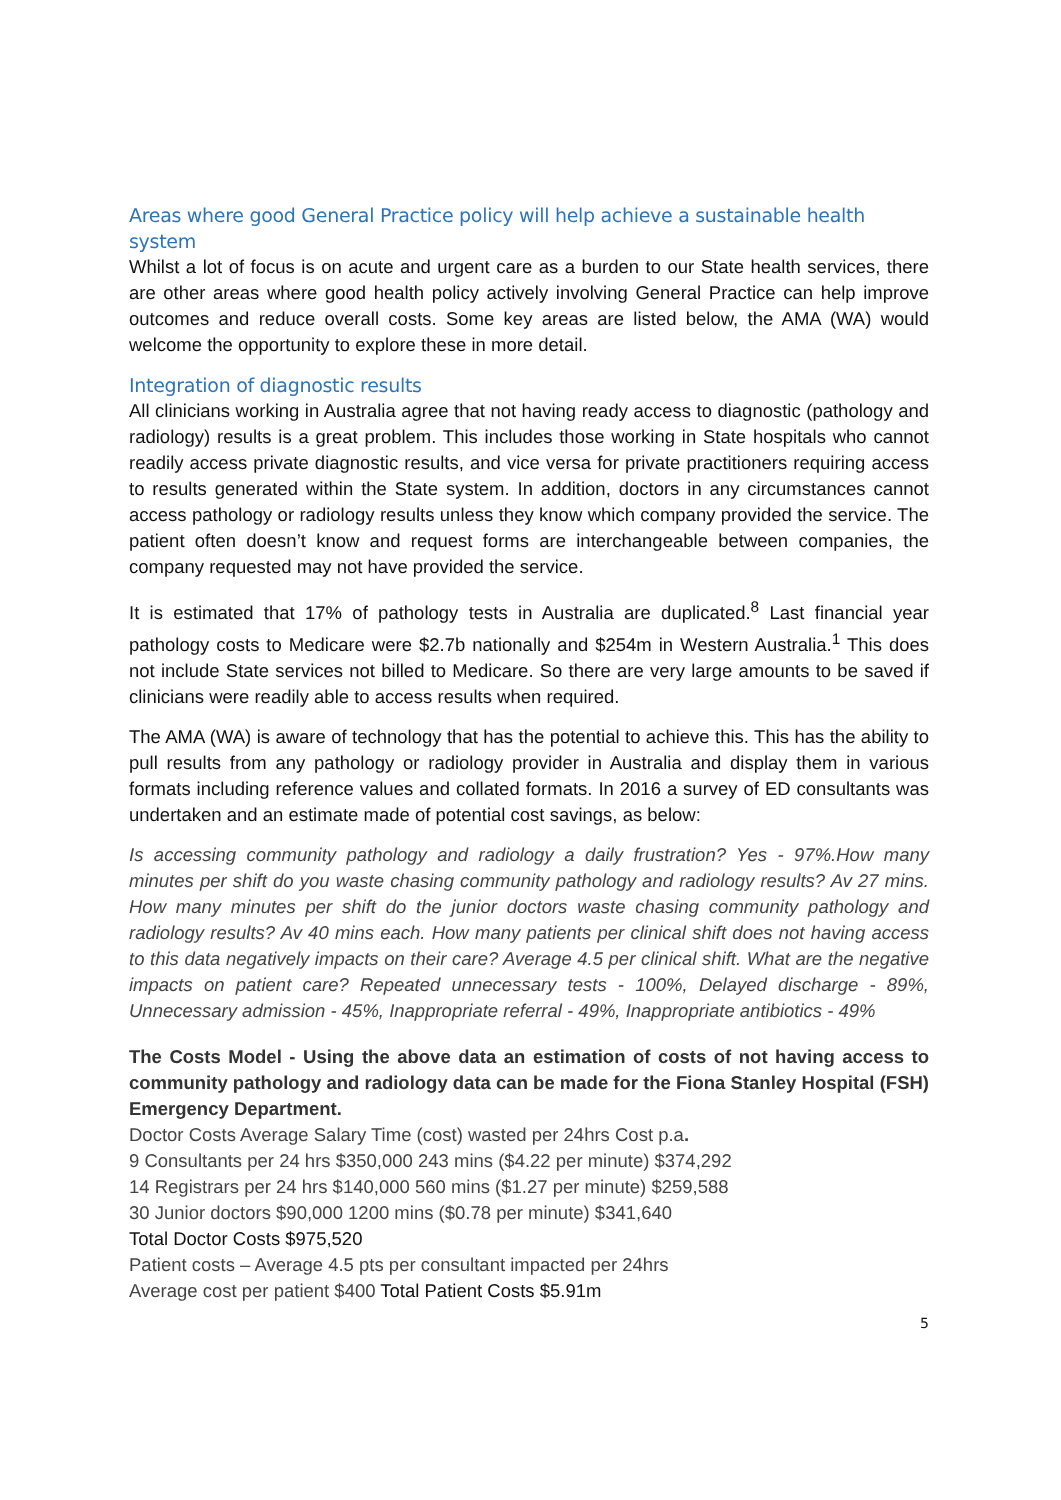Areas where good General Practice policy will help achieve a sustainable health system
Whilst a lot of focus is on acute and urgent care as a burden to our State health services, there are other areas where good health policy actively involving General Practice can help improve outcomes and reduce overall costs. Some key areas are listed below, the AMA (WA) would welcome the opportunity to explore these in more detail.
Integration of diagnostic results
All clinicians working in Australia agree that not having ready access to diagnostic (pathology and radiology) results is a great problem. This includes those working in State hospitals who cannot readily access private diagnostic results, and vice versa for private practitioners requiring access to results generated within the State system. In addition, doctors in any circumstances cannot access pathology or radiology results unless they know which company provided the service. The patient often doesn’t know and request forms are interchangeable between companies, the company requested may not have provided the service.
It is estimated that 17% of pathology tests in Australia are duplicated.<sup>8</sup> Last financial year pathology costs to Medicare were $2.7b nationally and $254m in Western Australia.<sup>1</sup> This does not include State services not billed to Medicare. So there are very large amounts to be saved if clinicians were readily able to access results when required.
The AMA (WA) is aware of technology that has the potential to achieve this. This has the ability to pull results from any pathology or radiology provider in Australia and display them in various formats including reference values and collated formats. In 2016 a survey of ED consultants was undertaken and an estimate made of potential cost savings, as below:
Is accessing community pathology and radiology a daily frustration? Yes - 97%.How many minutes per shift do you waste chasing community pathology and radiology results? Av 27 mins. How many minutes per shift do the junior doctors waste chasing community pathology and radiology results? Av 40 mins each. How many patients per clinical shift does not having access to this data negatively impacts on their care? Average 4.5 per clinical shift. What are the negative impacts on patient care? Repeated unnecessary tests - 100%, Delayed discharge - 89%, Unnecessary admission - 45%, Inappropriate referral - 49%, Inappropriate antibiotics - 49%
The Costs Model - Using the above data an estimation of costs of not having access to community pathology and radiology data can be made for the Fiona Stanley Hospital (FSH) Emergency Department.
Doctor Costs Average Salary Time (cost) wasted per 24hrs Cost p.a.
9 Consultants per 24 hrs $350,000 243 mins ($4.22 per minute) $374,292
14 Registrars per 24 hrs $140,000 560 mins ($1.27 per minute) $259,588
30 Junior doctors $90,000 1200 mins ($0.78 per minute) $341,640
Total Doctor Costs $975,520
Patient costs – Average 4.5 pts per consultant impacted per 24hrs
Average cost per patient $400 Total Patient Costs $5.91m
5